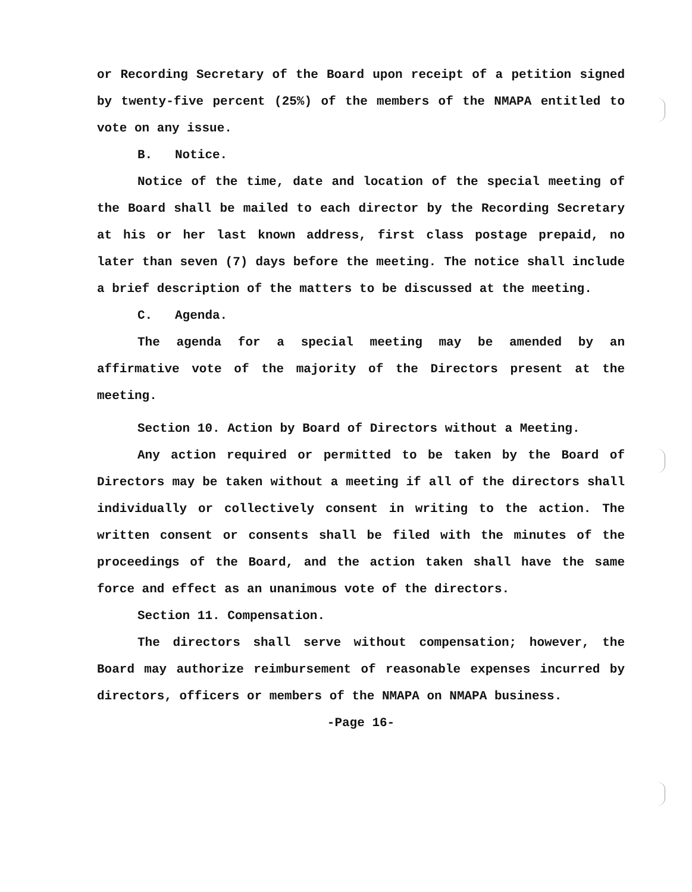or Recording Secretary of the Board upon receipt of a petition signed by twenty-five percent (25%) of the members of the NMAPA entitled to vote on any issue.
B. Notice.
Notice of the time, date and location of the special meeting of the Board shall be mailed to each director by the Recording Secretary at his or her last known address, first class postage prepaid, no later than seven (7) days before the meeting. The notice shall include a brief description of the matters to be discussed at the meeting.
C. Agenda.
The agenda for a special meeting may be amended by an affirmative vote of the majority of the Directors present at the meeting.
Section 10. Action by Board of Directors without a Meeting.
Any action required or permitted to be taken by the Board of Directors may be taken without a meeting if all of the directors shall individually or collectively consent in writing to the action. The written consent or consents shall be filed with the minutes of the proceedings of the Board, and the action taken shall have the same force and effect as an unanimous vote of the directors.
Section 11. Compensation.
The directors shall serve without compensation; however, the Board may authorize reimbursement of reasonable expenses incurred by directors, officers or members of the NMAPA on NMAPA business.
-Page 16-